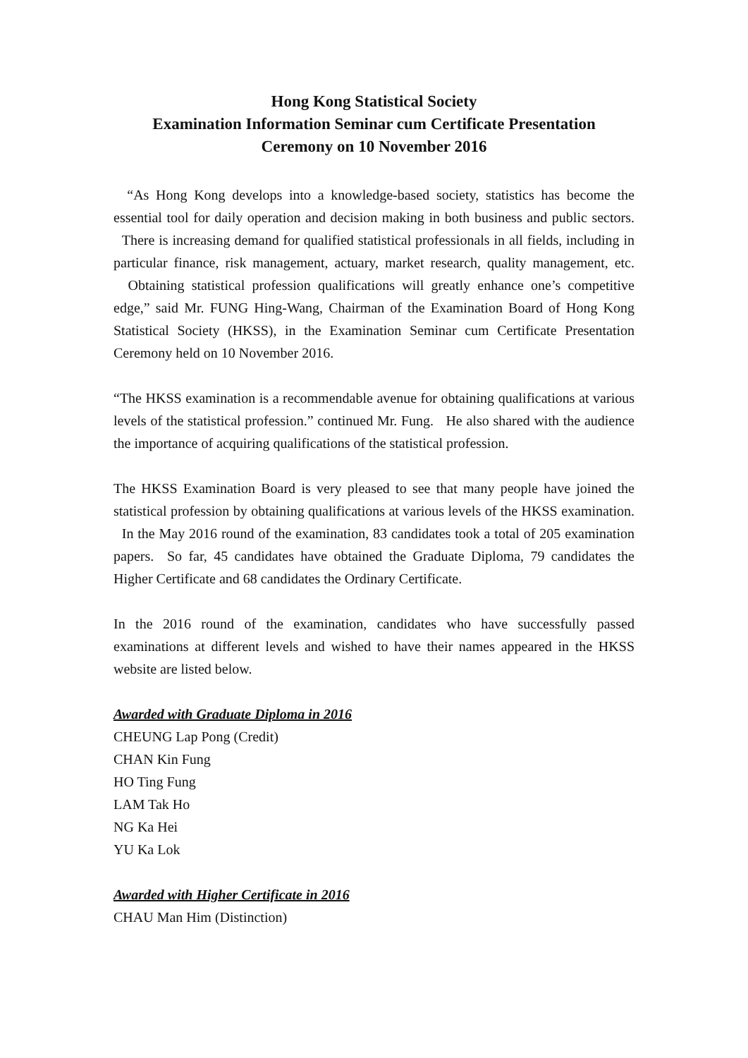Hong Kong Statistical Society
Examination Information Seminar cum Certificate Presentation
Ceremony on 10 November 2016
“As Hong Kong develops into a knowledge-based society, statistics has become the essential tool for daily operation and decision making in both business and public sectors. There is increasing demand for qualified statistical professionals in all fields, including in particular finance, risk management, actuary, market research, quality management, etc. Obtaining statistical profession qualifications will greatly enhance one’s competitive edge,” said Mr. FUNG Hing-Wang, Chairman of the Examination Board of Hong Kong Statistical Society (HKSS), in the Examination Seminar cum Certificate Presentation Ceremony held on 10 November 2016.
“The HKSS examination is a recommendable avenue for obtaining qualifications at various levels of the statistical profession.” continued Mr. Fung. He also shared with the audience the importance of acquiring qualifications of the statistical profession.
The HKSS Examination Board is very pleased to see that many people have joined the statistical profession by obtaining qualifications at various levels of the HKSS examination. In the May 2016 round of the examination, 83 candidates took a total of 205 examination papers. So far, 45 candidates have obtained the Graduate Diploma, 79 candidates the Higher Certificate and 68 candidates the Ordinary Certificate.
In the 2016 round of the examination, candidates who have successfully passed examinations at different levels and wished to have their names appeared in the HKSS website are listed below.
Awarded with Graduate Diploma in 2016
CHEUNG Lap Pong (Credit)
CHAN Kin Fung
HO Ting Fung
LAM Tak Ho
NG Ka Hei
YU Ka Lok
Awarded with Higher Certificate in 2016
CHAU Man Him (Distinction)